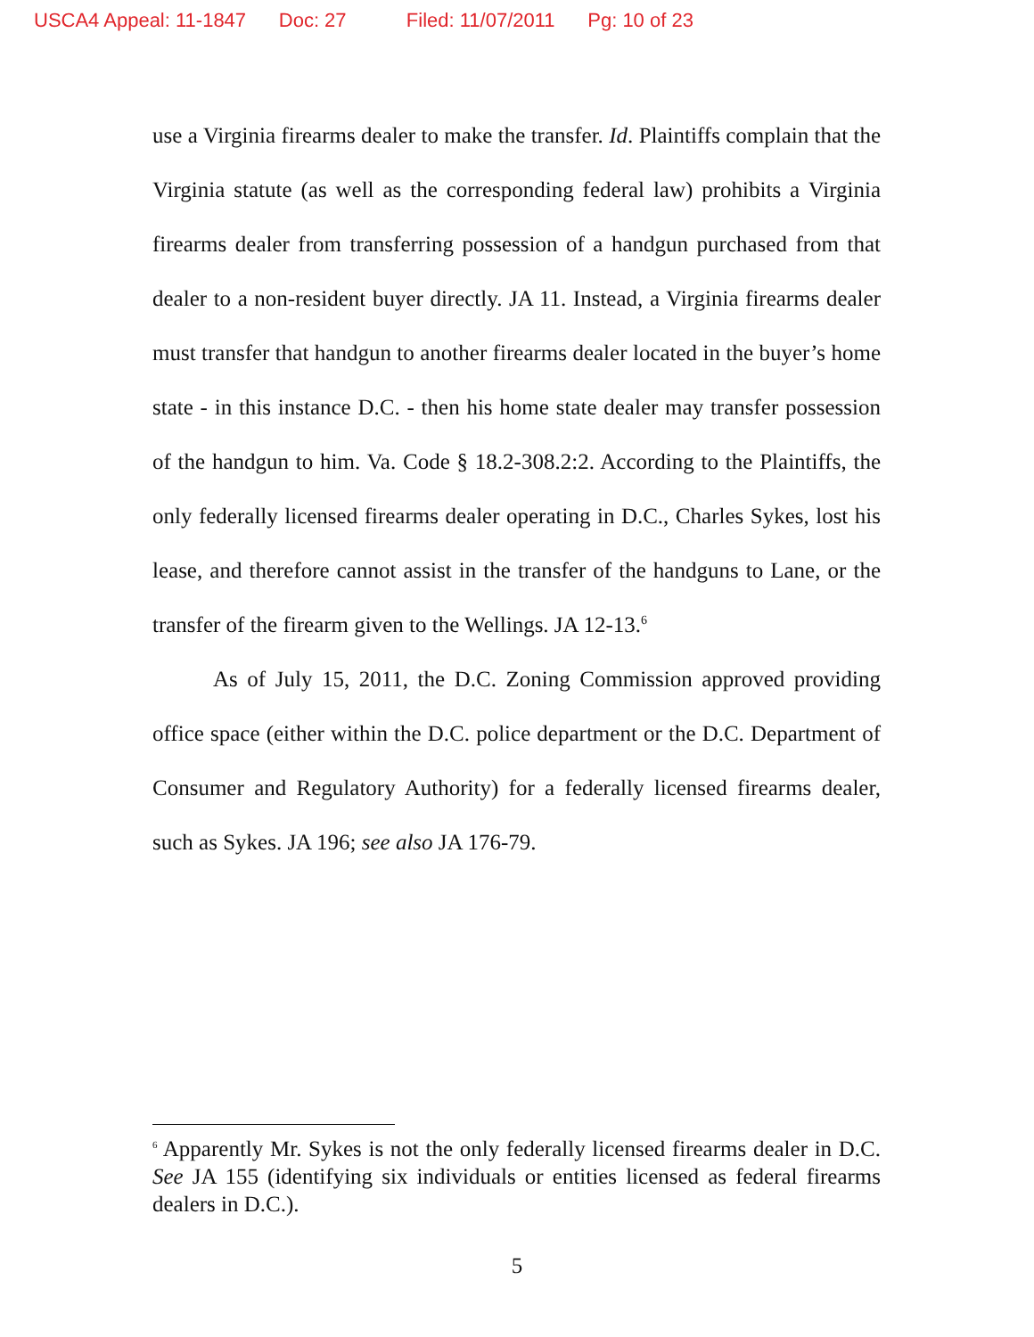USCA4 Appeal: 11-1847 Doc: 27 Filed: 11/07/2011 Pg: 10 of 23
use a Virginia firearms dealer to make the transfer. Id. Plaintiffs complain that the Virginia statute (as well as the corresponding federal law) prohibits a Virginia firearms dealer from transferring possession of a handgun purchased from that dealer to a non-resident buyer directly. JA 11. Instead, a Virginia firearms dealer must transfer that handgun to another firearms dealer located in the buyer’s home state - in this instance D.C. - then his home state dealer may transfer possession of the handgun to him. Va. Code § 18.2-308.2:2. According to the Plaintiffs, the only federally licensed firearms dealer operating in D.C., Charles Sykes, lost his lease, and therefore cannot assist in the transfer of the handguns to Lane, or the transfer of the firearm given to the Wellings. JA 12-13.<sup>6</sup>
As of July 15, 2011, the D.C. Zoning Commission approved providing office space (either within the D.C. police department or the D.C. Department of Consumer and Regulatory Authority) for a federally licensed firearms dealer, such as Sykes. JA 196; see also JA 176-79.
<sup>6</sup> Apparently Mr. Sykes is not the only federally licensed firearms dealer in D.C. See JA 155 (identifying six individuals or entities licensed as federal firearms dealers in D.C.).
5